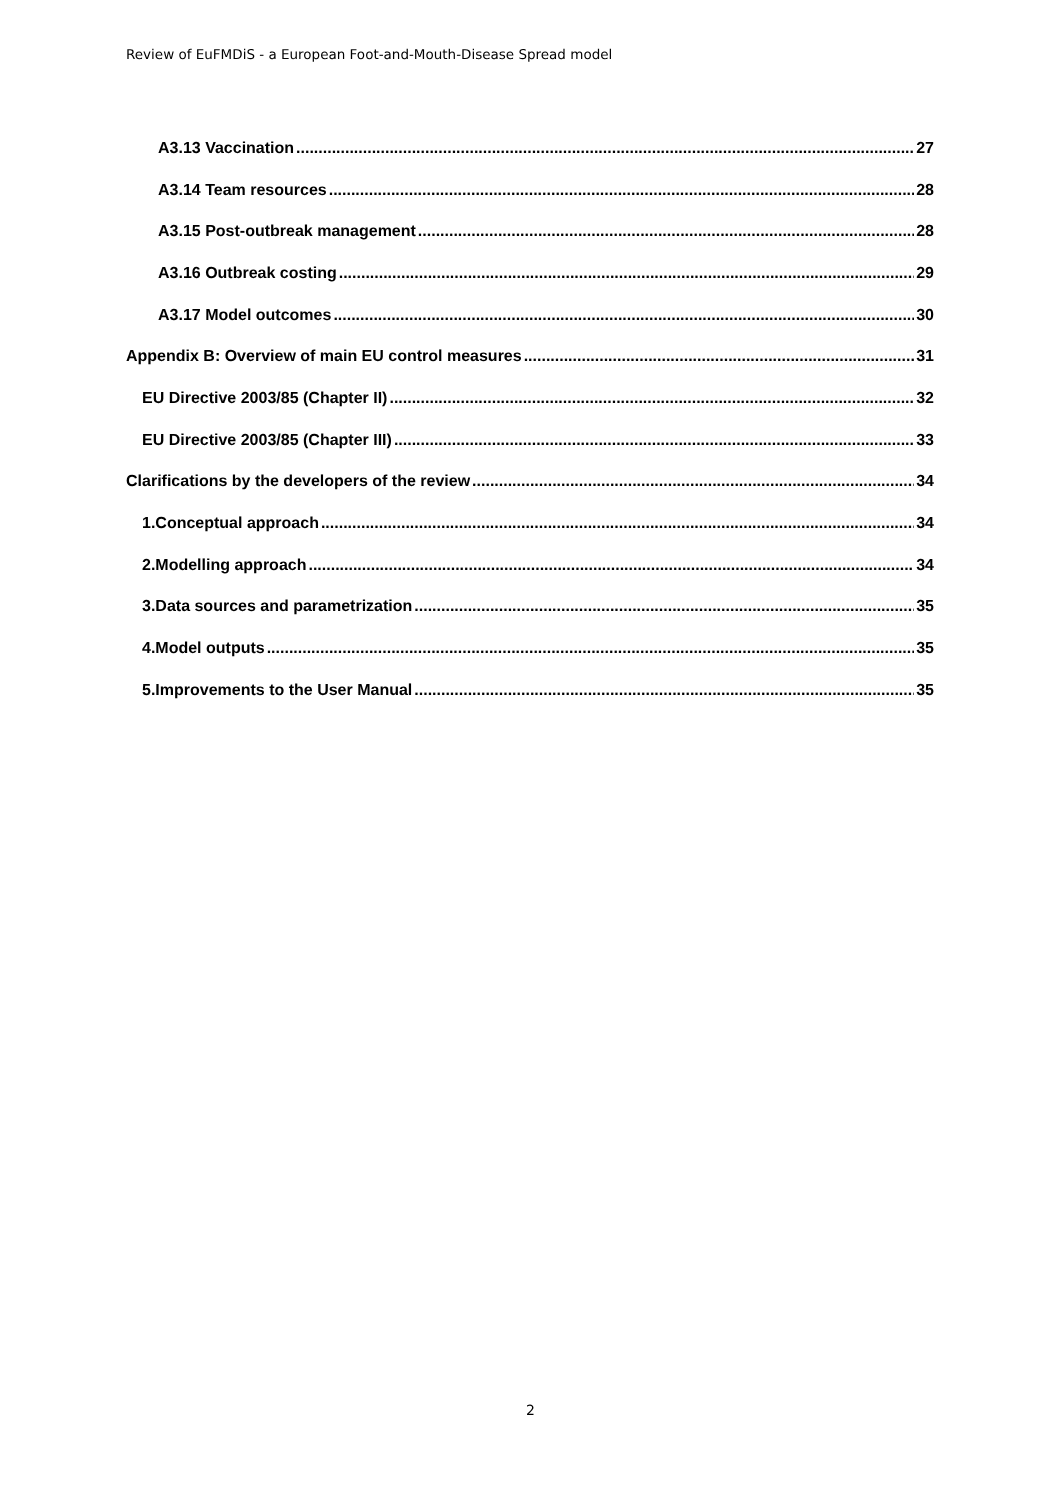Review of EuFMDiS - a European Foot-and-Mouth-Disease Spread model
A3.13 Vaccination 27
A3.14 Team resources 28
A3.15 Post-outbreak management 28
A3.16 Outbreak costing 29
A3.17 Model outcomes 30
Appendix B: Overview of main EU control measures 31
EU Directive 2003/85 (Chapter II) 32
EU Directive 2003/85 (Chapter III) 33
Clarifications by the developers of the review 34
1.Conceptual approach 34
2.Modelling approach 34
3.Data sources and parametrization 35
4.Model outputs 35
5.Improvements to the User Manual 35
2